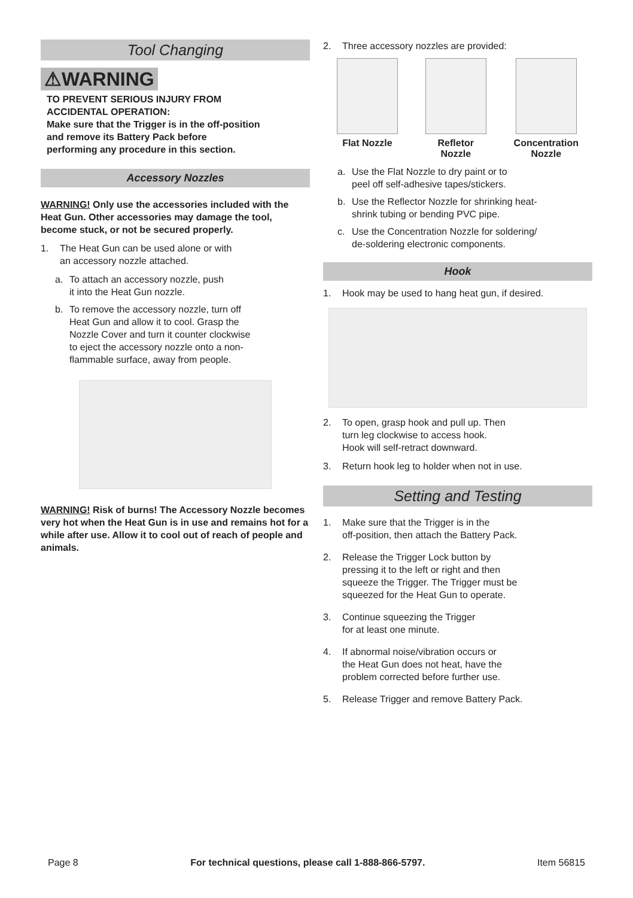Tool Changing
⚠WARNING
TO PREVENT SERIOUS INJURY FROM
ACCIDENTAL OPERATION:
Make sure that the Trigger is in the off-position
and remove its Battery Pack before
performing any procedure in this section.
Accessory Nozzles
WARNING! Only use the accessories included with the Heat Gun. Other accessories may damage the tool, become stuck, or not be secured properly.
1. The Heat Gun can be used alone or with
an accessory nozzle attached.
a. To attach an accessory nozzle, push
it into the Heat Gun nozzle.
b. To remove the accessory nozzle, turn off
Heat Gun and allow it to cool. Grasp the
Nozzle Cover and turn it counter clockwise
to eject the accessory nozzle onto a non-
flammable surface, away from people.
WARNING! Risk of burns! The Accessory Nozzle becomes very hot when the Heat Gun is in use and remains hot for a while after use. Allow it to cool out of reach of people and animals.
2. Three accessory nozzles are provided:
Flat Nozzle Refletor
Nozzle
Concentration
Nozzle
a. Use the Flat Nozzle to dry paint or to
peel off self-adhesive tapes/stickers.
b. Use the Reflector Nozzle for shrinking heat-
shrink tubing or bending PVC pipe.
c. Use the Concentration Nozzle for soldering/
de-soldering electronic components.
Hook
1. Hook may be used to hang heat gun, if desired.
2. To open, grasp hook and pull up. Then
turn leg clockwise to access hook.
Hook will self-retract downward.
3. Return hook leg to holder when not in use.
Setting and Testing
1. Make sure that the Trigger is in the
off-position, then attach the Battery Pack.
2. Release the Trigger Lock button by
pressing it to the left or right and then
squeeze the Trigger. The Trigger must be
squeezed for the Heat Gun to operate.
3. Continue squeezing the Trigger
for at least one minute.
4. If abnormal noise/vibration occurs or
the Heat Gun does not heat, have the
problem corrected before further use.
5. Release Trigger and remove Battery Pack.
Page 8 For technical questions, please call 1-888-866-5797. Item 56815